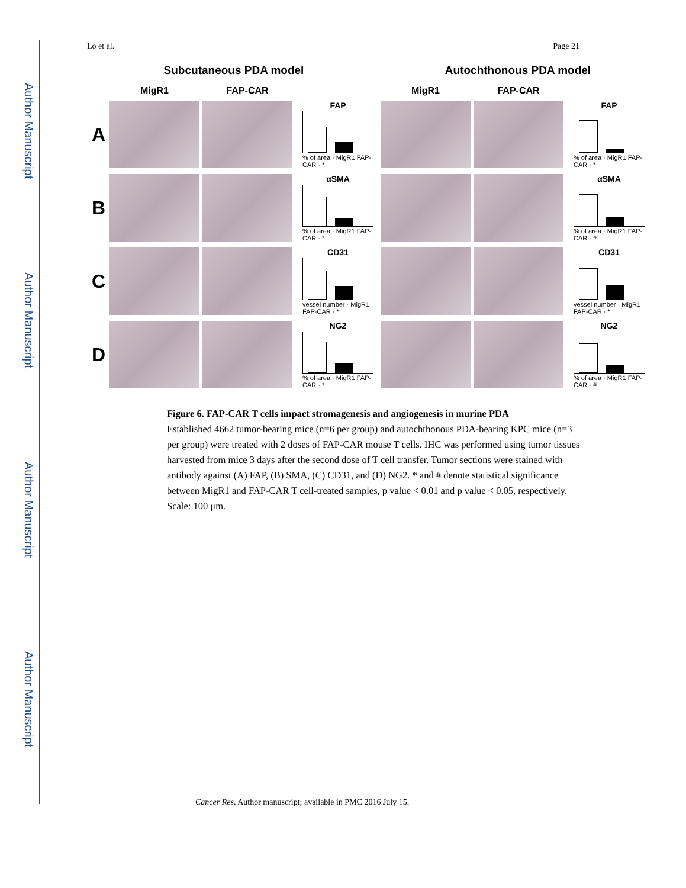Author Manuscript
Author Manuscript
Author Manuscript
Author Manuscript
Lo et al. Page 21
Subcutaneous PDA model Autochthonous PDA model
A
MigR1
FAP-CAR
FAP
% of area · MigR1 FAP-CAR · *
MigR1
FAP-CAR
FAP
% of area · MigR1 FAP-CAR · *
B
αSMA
% of area · MigR1 FAP-CAR · *
αSMA
% of area · MigR1 FAP-CAR · #
C
CD31
vessel number · MigR1 FAP-CAR · *
CD31
vessel number · MigR1 FAP-CAR · *
D
NG2
% of area · MigR1 FAP-CAR · *
NG2
% of area · MigR1 FAP-CAR · #
Figure 6. FAP-CAR T cells impact stromagenesis and angiogenesis in murine PDA
Established 4662 tumor-bearing mice (n=6 per group) and autochthonous PDA-bearing KPC mice (n=3 per group) were treated with 2 doses of FAP-CAR mouse T cells. IHC was performed using tumor tissues harvested from mice 3 days after the second dose of T cell transfer. Tumor sections were stained with antibody against (A) FAP, (B) SMA, (C) CD31, and (D) NG2. * and # denote statistical significance between MigR1 and FAP-CAR T cell-treated samples, p value < 0.01 and p value < 0.05, respectively. Scale: 100 μm.
Cancer Res. Author manuscript; available in PMC 2016 July 15.